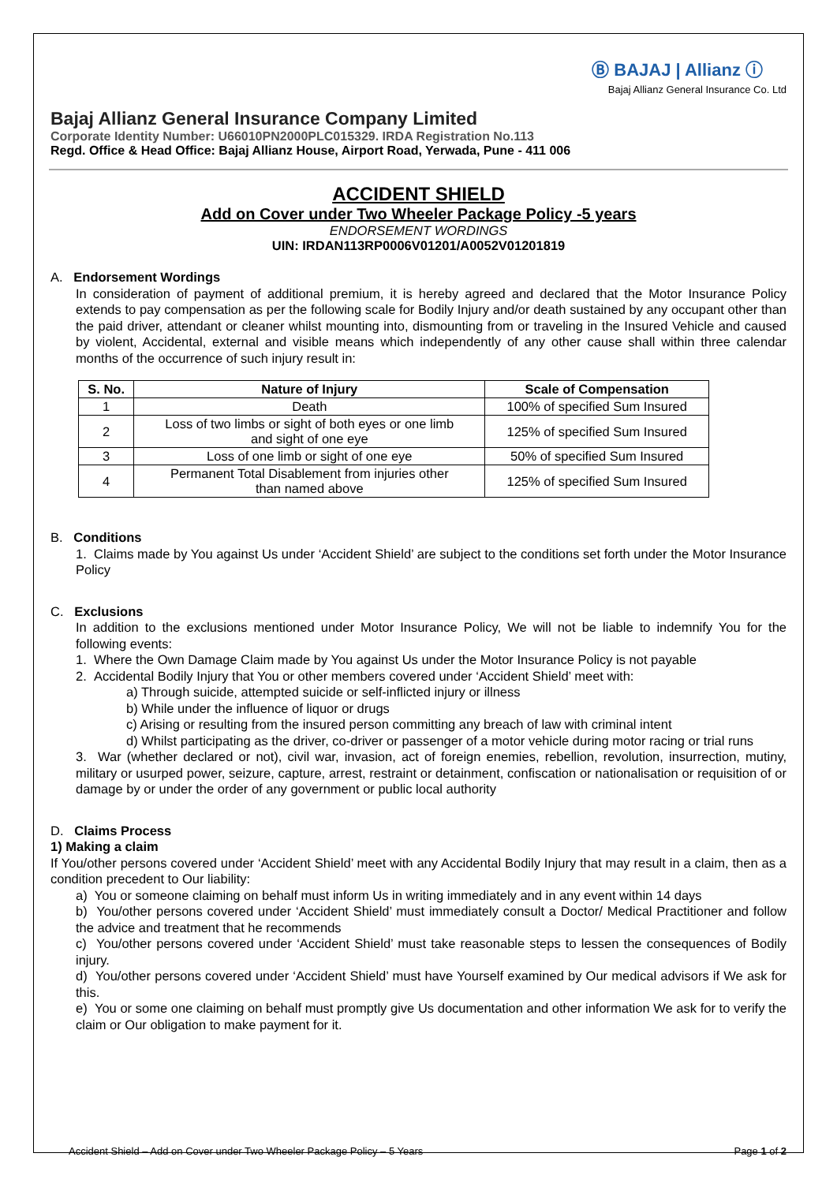Ⓑ BAJAJ | Allianz ⓘ
Bajaj Allianz General Insurance Co. Ltd
Bajaj Allianz General Insurance Company Limited
Corporate Identity Number: U66010PN2000PLC015329. IRDA Registration No.113
Regd. Office & Head Office: Bajaj Allianz House, Airport Road, Yerwada, Pune - 411 006
ACCIDENT SHIELD
Add on Cover under Two Wheeler Package Policy -5 years
ENDORSEMENT WORDINGS
UIN: IRDAN113RP0006V01201/A0052V01201819
A. Endorsement Wordings
In consideration of payment of additional premium, it is hereby agreed and declared that the Motor Insurance Policy extends to pay compensation as per the following scale for Bodily Injury and/or death sustained by any occupant other than the paid driver, attendant or cleaner whilst mounting into, dismounting from or traveling in the Insured Vehicle and caused by violent, Accidental, external and visible means which independently of any other cause shall within three calendar months of the occurrence of such injury result in:
| S. No. | Nature of Injury | Scale of Compensation |
| --- | --- | --- |
| 1 | Death | 100% of specified Sum Insured |
| 2 | Loss of two limbs or sight of both eyes or one limb and sight of one eye | 125% of specified Sum Insured |
| 3 | Loss of one limb or sight of one eye | 50% of specified Sum Insured |
| 4 | Permanent Total Disablement from injuries other than named above | 125% of specified Sum Insured |
B. Conditions
1. Claims made by You against Us under ‘Accident Shield’ are subject to the conditions set forth under the Motor Insurance Policy
C. Exclusions
In addition to the exclusions mentioned under Motor Insurance Policy, We will not be liable to indemnify You for the following events:
1. Where the Own Damage Claim made by You against Us under the Motor Insurance Policy is not payable
2. Accidental Bodily Injury that You or other members covered under ‘Accident Shield’ meet with:
a) Through suicide, attempted suicide or self-inflicted injury or illness
b) While under the influence of liquor or drugs
c) Arising or resulting from the insured person committing any breach of law with criminal intent
d) Whilst participating as the driver, co-driver or passenger of a motor vehicle during motor racing or trial runs
3. War (whether declared or not), civil war, invasion, act of foreign enemies, rebellion, revolution, insurrection, mutiny, military or usurped power, seizure, capture, arrest, restraint or detainment, confiscation or nationalisation or requisition of or damage by or under the order of any government or public local authority
D. Claims Process
1) Making a claim
If You/other persons covered under ‘Accident Shield’ meet with any Accidental Bodily Injury that may result in a claim, then as a condition precedent to Our liability:
a) You or someone claiming on behalf must inform Us in writing immediately and in any event within 14 days
b) You/other persons covered under ‘Accident Shield’ must immediately consult a Doctor/ Medical Practitioner and follow the advice and treatment that he recommends
c) You/other persons covered under ‘Accident Shield’ must take reasonable steps to lessen the consequences of Bodily injury.
d) You/other persons covered under ‘Accident Shield’ must have Yourself examined by Our medical advisors if We ask for this.
e) You or some one claiming on behalf must promptly give Us documentation and other information We ask for to verify the claim or Our obligation to make payment for it.
Accident Shield – Add on Cover under Two Wheeler Package Policy – 5 Years Page 1 of 2